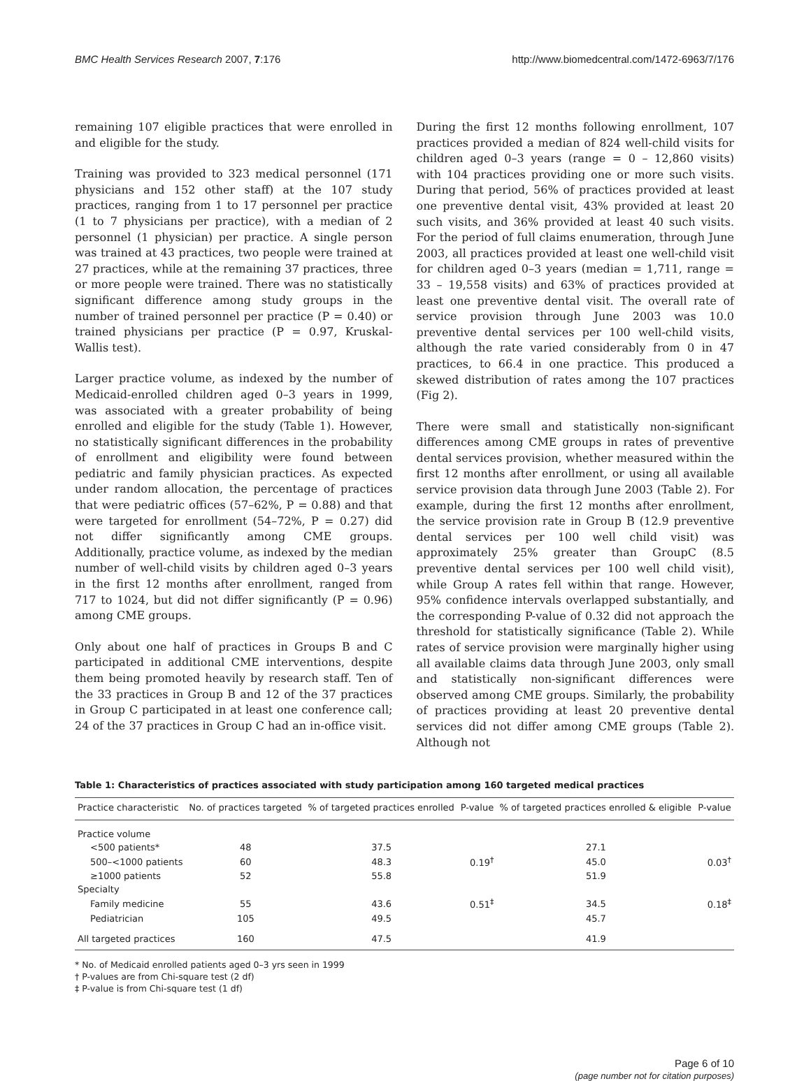BMC Health Services Research 2007, 7:176 http://www.biomedcentral.com/1472-6963/7/176
remaining 107 eligible practices that were enrolled in and eligible for the study.
Training was provided to 323 medical personnel (171 physicians and 152 other staff) at the 107 study practices, ranging from 1 to 17 personnel per practice (1 to 7 physicians per practice), with a median of 2 personnel (1 physician) per practice. A single person was trained at 43 practices, two people were trained at 27 practices, while at the remaining 37 practices, three or more people were trained. There was no statistically significant difference among study groups in the number of trained personnel per practice (P = 0.40) or trained physicians per practice (P = 0.97, Kruskal-Wallis test).
Larger practice volume, as indexed by the number of Medicaid-enrolled children aged 0–3 years in 1999, was associated with a greater probability of being enrolled and eligible for the study (Table 1). However, no statistically significant differences in the probability of enrollment and eligibility were found between pediatric and family physician practices. As expected under random allocation, the percentage of practices that were pediatric offices (57–62%, P = 0.88) and that were targeted for enrollment (54–72%, P = 0.27) did not differ significantly among CME groups. Additionally, practice volume, as indexed by the median number of well-child visits by children aged 0–3 years in the first 12 months after enrollment, ranged from 717 to 1024, but did not differ significantly (P = 0.96) among CME groups.
Only about one half of practices in Groups B and C participated in additional CME interventions, despite them being promoted heavily by research staff. Ten of the 33 practices in Group B and 12 of the 37 practices in Group C participated in at least one conference call; 24 of the 37 practices in Group C had an in-office visit.
During the first 12 months following enrollment, 107 practices provided a median of 824 well-child visits for children aged 0–3 years (range = 0 – 12,860 visits) with 104 practices providing one or more such visits. During that period, 56% of practices provided at least one preventive dental visit, 43% provided at least 20 such visits, and 36% provided at least 40 such visits. For the period of full claims enumeration, through June 2003, all practices provided at least one well-child visit for children aged 0–3 years (median = 1,711, range = 33 – 19,558 visits) and 63% of practices provided at least one preventive dental visit. The overall rate of service provision through June 2003 was 10.0 preventive dental services per 100 well-child visits, although the rate varied considerably from 0 in 47 practices, to 66.4 in one practice. This produced a skewed distribution of rates among the 107 practices (Fig 2).
There were small and statistically non-significant differences among CME groups in rates of preventive dental services provision, whether measured within the first 12 months after enrollment, or using all available service provision data through June 2003 (Table 2). For example, during the first 12 months after enrollment, the service provision rate in Group B (12.9 preventive dental services per 100 well child visit) was approximately 25% greater than GroupC (8.5 preventive dental services per 100 well child visit), while Group A rates fell within that range. However, 95% confidence intervals overlapped substantially, and the corresponding P-value of 0.32 did not approach the threshold for statistically significance (Table 2). While rates of service provision were marginally higher using all available claims data through June 2003, only small and statistically non-significant differences were observed among CME groups. Similarly, the probability of practices providing at least 20 preventive dental services did not differ among CME groups (Table 2). Although not
Table 1: Characteristics of practices associated with study participation among 160 targeted medical practices
| Practice characteristic | No. of practices targeted | % of targeted practices enrolled | P-value | % of targeted practices enrolled & eligible | P-value |
| --- | --- | --- | --- | --- | --- |
| Practice volume | | | | | |
| <500 patients* | 48 | 37.5 | | 27.1 | |
| 500–<1000 patients | 60 | 48.3 | 0.19<sup>†</sup> | 45.0 | 0.03<sup>†</sup> |
| ≥1000 patients | 52 | 55.8 | | 51.9 | |
| Specialty | | | | | |
| Family medicine | 55 | 43.6 | 0.51<sup>‡</sup> | 34.5 | 0.18<sup>‡</sup> |
| Pediatrician | 105 | 49.5 | | 45.7 | |
| All targeted practices | 160 | 47.5 | | 41.9 | |
* No. of Medicaid enrolled patients aged 0–3 yrs seen in 1999
† P-values are from Chi-square test (2 df)
‡ P-value is from Chi-square test (1 df)
Page 6 of 10
(page number not for citation purposes)